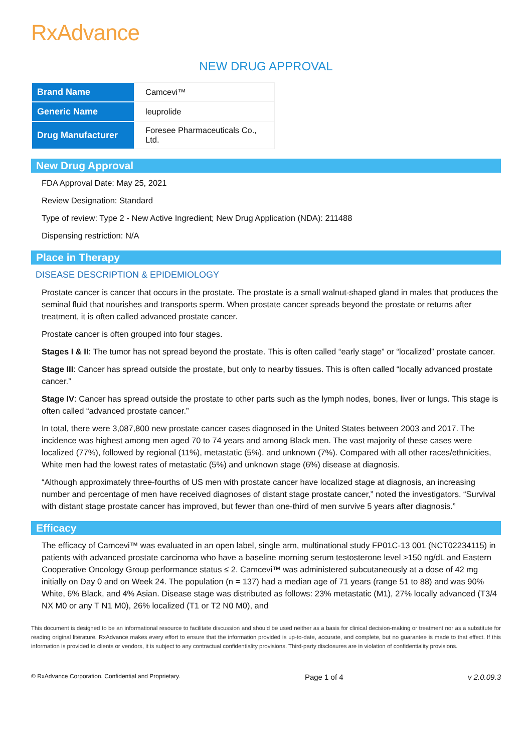RxAdvance
NEW DRUG APPROVAL
| Brand Name | Camcevi™ |
| Generic Name | leuprolide |
| Drug Manufacturer | Foresee Pharmaceuticals Co., Ltd. |
New Drug Approval
FDA Approval Date: May 25, 2021
Review Designation: Standard
Type of review: Type 2 - New Active Ingredient; New Drug Application (NDA): 211488
Dispensing restriction: N/A
Place in Therapy
DISEASE DESCRIPTION & EPIDEMIOLOGY
Prostate cancer is cancer that occurs in the prostate. The prostate is a small walnut-shaped gland in males that produces the seminal fluid that nourishes and transports sperm. When prostate cancer spreads beyond the prostate or returns after treatment, it is often called advanced prostate cancer.
Prostate cancer is often grouped into four stages.
Stages I & II: The tumor has not spread beyond the prostate. This is often called “early stage” or “localized” prostate cancer.
Stage III: Cancer has spread outside the prostate, but only to nearby tissues. This is often called “locally advanced prostate cancer.”
Stage IV: Cancer has spread outside the prostate to other parts such as the lymph nodes, bones, liver or lungs. This stage is often called “advanced prostate cancer.”
In total, there were 3,087,800 new prostate cancer cases diagnosed in the United States between 2003 and 2017. The incidence was highest among men aged 70 to 74 years and among Black men. The vast majority of these cases were localized (77%), followed by regional (11%), metastatic (5%), and unknown (7%). Compared with all other races/ethnicities, White men had the lowest rates of metastatic (5%) and unknown stage (6%) disease at diagnosis.
“Although approximately three-fourths of US men with prostate cancer have localized stage at diagnosis, an increasing number and percentage of men have received diagnoses of distant stage prostate cancer,” noted the investigators. “Survival with distant stage prostate cancer has improved, but fewer than one-third of men survive 5 years after diagnosis.”
Efficacy
The efficacy of Camcevi™ was evaluated in an open label, single arm, multinational study FP01C-13 001 (NCT02234115) in patients with advanced prostate carcinoma who have a baseline morning serum testosterone level >150 ng/dL and Eastern Cooperative Oncology Group performance status ≤ 2. Camcevi™ was administered subcutaneously at a dose of 42 mg initially on Day 0 and on Week 24. The population (n = 137) had a median age of 71 years (range 51 to 88) and was 90% White, 6% Black, and 4% Asian. Disease stage was distributed as follows: 23% metastatic (M1), 27% locally advanced (T3/4 NX M0 or any T N1 M0), 26% localized (T1 or T2 N0 M0), and
This document is designed to be an informational resource to facilitate discussion and should be used neither as a basis for clinical decision-making or treatment nor as a substitute for reading original literature. RxAdvance makes every effort to ensure that the information provided is up-to-date, accurate, and complete, but no guarantee is made to that effect. If this information is provided to clients or vendors, it is subject to any contractual confidentiality provisions. Third-party disclosures are in violation of confidentiality provisions.
© RxAdvance Corporation. Confidential and Proprietary. Page 1 of 4 v 2.0.09.3